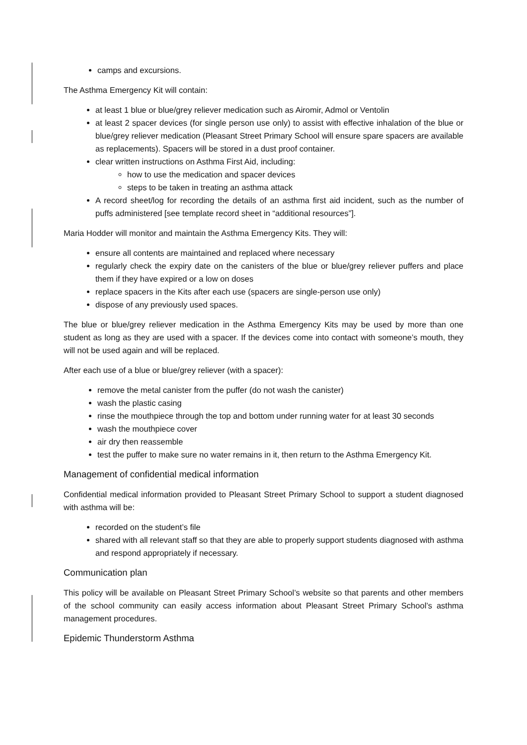camps and excursions.
The Asthma Emergency Kit will contain:
at least 1 blue or blue/grey reliever medication such as Airomir, Admol or Ventolin
at least 2 spacer devices (for single person use only) to assist with effective inhalation of the blue or blue/grey reliever medication (Pleasant Street Primary School will ensure spare spacers are available as replacements). Spacers will be stored in a dust proof container.
clear written instructions on Asthma First Aid, including:
how to use the medication and spacer devices
steps to be taken in treating an asthma attack
A record sheet/log for recording the details of an asthma first aid incident, such as the number of puffs administered [see template record sheet in “additional resources”].
Maria Hodder will monitor and maintain the Asthma Emergency Kits. They will:
ensure all contents are maintained and replaced where necessary
regularly check the expiry date on the canisters of the blue or blue/grey reliever puffers and place them if they have expired or a low on doses
replace spacers in the Kits after each use (spacers are single-person use only)
dispose of any previously used spaces.
The blue or blue/grey reliever medication in the Asthma Emergency Kits may be used by more than one student as long as they are used with a spacer. If the devices come into contact with someone’s mouth, they will not be used again and will be replaced.
After each use of a blue or blue/grey reliever (with a spacer):
remove the metal canister from the puffer (do not wash the canister)
wash the plastic casing
rinse the mouthpiece through the top and bottom under running water for at least 30 seconds
wash the mouthpiece cover
air dry then reassemble
test the puffer to make sure no water remains in it, then return to the Asthma Emergency Kit.
Management of confidential medical information
Confidential medical information provided to Pleasant Street Primary School to support a student diagnosed with asthma will be:
recorded on the student’s file
shared with all relevant staff so that they are able to properly support students diagnosed with asthma and respond appropriately if necessary.
Communication plan
This policy will be available on Pleasant Street Primary School’s website so that parents and other members of the school community can easily access information about Pleasant Street Primary School’s asthma management procedures.
Epidemic Thunderstorm Asthma